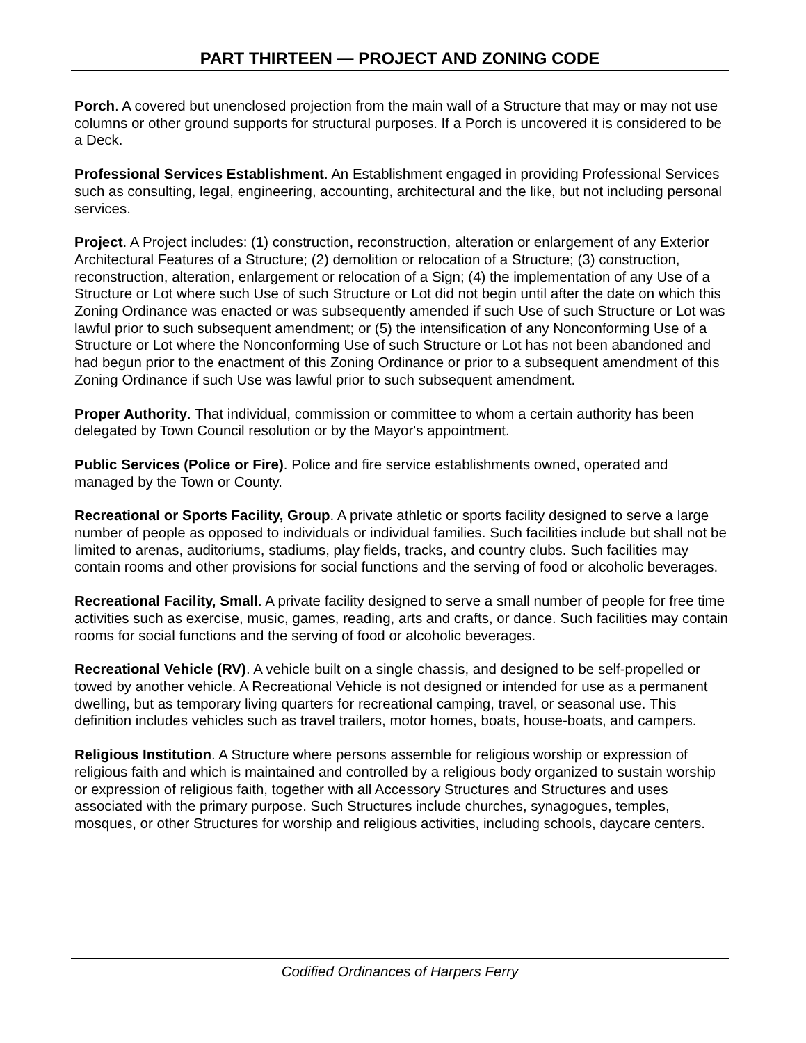PART THIRTEEN — PROJECT AND ZONING CODE
Porch. A covered but unenclosed projection from the main wall of a Structure that may or may not use columns or other ground supports for structural purposes. If a Porch is uncovered it is considered to be a Deck.
Professional Services Establishment. An Establishment engaged in providing Professional Services such as consulting, legal, engineering, accounting, architectural and the like, but not including personal services.
Project. A Project includes: (1) construction, reconstruction, alteration or enlargement of any Exterior Architectural Features of a Structure; (2) demolition or relocation of a Structure; (3) construction, reconstruction, alteration, enlargement or relocation of a Sign; (4) the implementation of any Use of a Structure or Lot where such Use of such Structure or Lot did not begin until after the date on which this Zoning Ordinance was enacted or was subsequently amended if such Use of such Structure or Lot was lawful prior to such subsequent amendment; or (5) the intensification of any Nonconforming Use of a Structure or Lot where the Nonconforming Use of such Structure or Lot has not been abandoned and had begun prior to the enactment of this Zoning Ordinance or prior to a subsequent amendment of this Zoning Ordinance if such Use was lawful prior to such subsequent amendment.
Proper Authority. That individual, commission or committee to whom a certain authority has been delegated by Town Council resolution or by the Mayor's appointment.
Public Services (Police or Fire). Police and fire service establishments owned, operated and managed by the Town or County.
Recreational or Sports Facility, Group. A private athletic or sports facility designed to serve a large number of people as opposed to individuals or individual families. Such facilities include but shall not be limited to arenas, auditoriums, stadiums, play fields, tracks, and country clubs. Such facilities may contain rooms and other provisions for social functions and the serving of food or alcoholic beverages.
Recreational Facility, Small. A private facility designed to serve a small number of people for free time activities such as exercise, music, games, reading, arts and crafts, or dance. Such facilities may contain rooms for social functions and the serving of food or alcoholic beverages.
Recreational Vehicle (RV). A vehicle built on a single chassis, and designed to be self-propelled or towed by another vehicle. A Recreational Vehicle is not designed or intended for use as a permanent dwelling, but as temporary living quarters for recreational camping, travel, or seasonal use. This definition includes vehicles such as travel trailers, motor homes, boats, house-boats, and campers.
Religious Institution. A Structure where persons assemble for religious worship or expression of religious faith and which is maintained and controlled by a religious body organized to sustain worship or expression of religious faith, together with all Accessory Structures and Structures and uses associated with the primary purpose. Such Structures include churches, synagogues, temples, mosques, or other Structures for worship and religious activities, including schools, daycare centers.
Codified Ordinances of Harpers Ferry